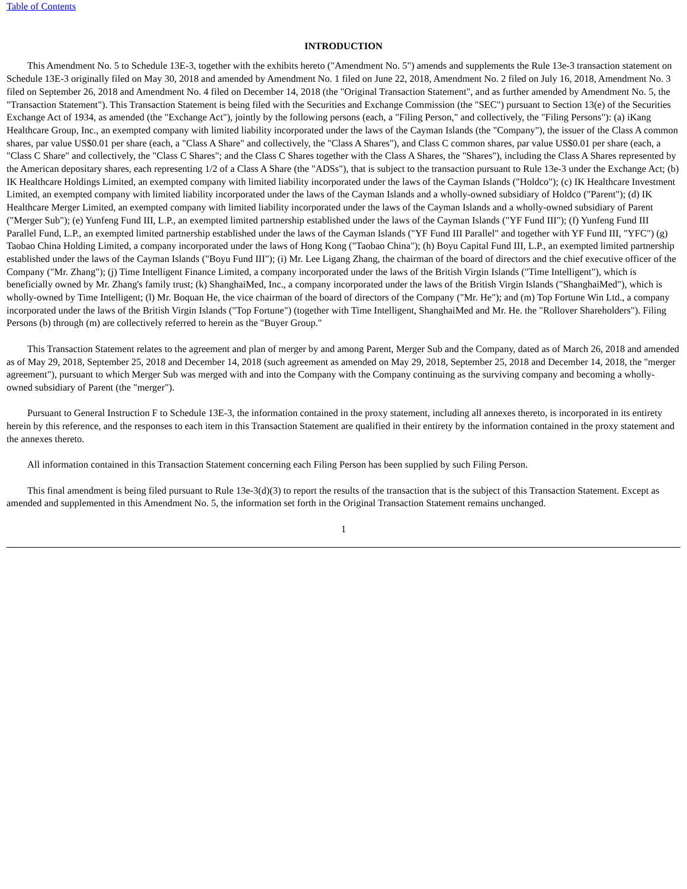Table of Contents
INTRODUCTION
This Amendment No. 5 to Schedule 13E-3, together with the exhibits hereto ("Amendment No. 5") amends and supplements the Rule 13e-3 transaction statement on Schedule 13E-3 originally filed on May 30, 2018 and amended by Amendment No. 1 filed on June 22, 2018, Amendment No. 2 filed on July 16, 2018, Amendment No. 3 filed on September 26, 2018 and Amendment No. 4 filed on December 14, 2018 (the "Original Transaction Statement", and as further amended by Amendment No. 5, the "Transaction Statement"). This Transaction Statement is being filed with the Securities and Exchange Commission (the "SEC") pursuant to Section 13(e) of the Securities Exchange Act of 1934, as amended (the "Exchange Act"), jointly by the following persons (each, a "Filing Person," and collectively, the "Filing Persons"): (a) iKang Healthcare Group, Inc., an exempted company with limited liability incorporated under the laws of the Cayman Islands (the "Company"), the issuer of the Class A common shares, par value US$0.01 per share (each, a "Class A Share" and collectively, the "Class A Shares"), and Class C common shares, par value US$0.01 per share (each, a "Class C Share" and collectively, the "Class C Shares"; and the Class C Shares together with the Class A Shares, the "Shares"), including the Class A Shares represented by the American depositary shares, each representing 1/2 of a Class A Share (the "ADSs"), that is subject to the transaction pursuant to Rule 13e-3 under the Exchange Act; (b) IK Healthcare Holdings Limited, an exempted company with limited liability incorporated under the laws of the Cayman Islands ("Holdco"); (c) IK Healthcare Investment Limited, an exempted company with limited liability incorporated under the laws of the Cayman Islands and a wholly-owned subsidiary of Holdco ("Parent"); (d) IK Healthcare Merger Limited, an exempted company with limited liability incorporated under the laws of the Cayman Islands and a wholly-owned subsidiary of Parent ("Merger Sub"); (e) Yunfeng Fund III, L.P., an exempted limited partnership established under the laws of the Cayman Islands ("YF Fund III"); (f) Yunfeng Fund III Parallel Fund, L.P., an exempted limited partnership established under the laws of the Cayman Islands ("YF Fund III Parallel" and together with YF Fund III, "YFC") (g) Taobao China Holding Limited, a company incorporated under the laws of Hong Kong ("Taobao China"); (h) Boyu Capital Fund III, L.P., an exempted limited partnership established under the laws of the Cayman Islands ("Boyu Fund III"); (i) Mr. Lee Ligang Zhang, the chairman of the board of directors and the chief executive officer of the Company ("Mr. Zhang"); (j) Time Intelligent Finance Limited, a company incorporated under the laws of the British Virgin Islands ("Time Intelligent"), which is beneficially owned by Mr. Zhang's family trust; (k) ShanghaiMed, Inc., a company incorporated under the laws of the British Virgin Islands ("ShanghaiMed"), which is wholly-owned by Time Intelligent; (l) Mr. Boquan He, the vice chairman of the board of directors of the Company ("Mr. He"); and (m) Top Fortune Win Ltd., a company incorporated under the laws of the British Virgin Islands ("Top Fortune") (together with Time Intelligent, ShanghaiMed and Mr. He. the "Rollover Shareholders"). Filing Persons (b) through (m) are collectively referred to herein as the "Buyer Group."
This Transaction Statement relates to the agreement and plan of merger by and among Parent, Merger Sub and the Company, dated as of March 26, 2018 and amended as of May 29, 2018, September 25, 2018 and December 14, 2018 (such agreement as amended on May 29, 2018, September 25, 2018 and December 14, 2018, the "merger agreement"), pursuant to which Merger Sub was merged with and into the Company with the Company continuing as the surviving company and becoming a wholly-owned subsidiary of Parent (the "merger").
Pursuant to General Instruction F to Schedule 13E-3, the information contained in the proxy statement, including all annexes thereto, is incorporated in its entirety herein by this reference, and the responses to each item in this Transaction Statement are qualified in their entirety by the information contained in the proxy statement and the annexes thereto.
All information contained in this Transaction Statement concerning each Filing Person has been supplied by such Filing Person.
This final amendment is being filed pursuant to Rule 13e-3(d)(3) to report the results of the transaction that is the subject of this Transaction Statement. Except as amended and supplemented in this Amendment No. 5, the information set forth in the Original Transaction Statement remains unchanged.
1